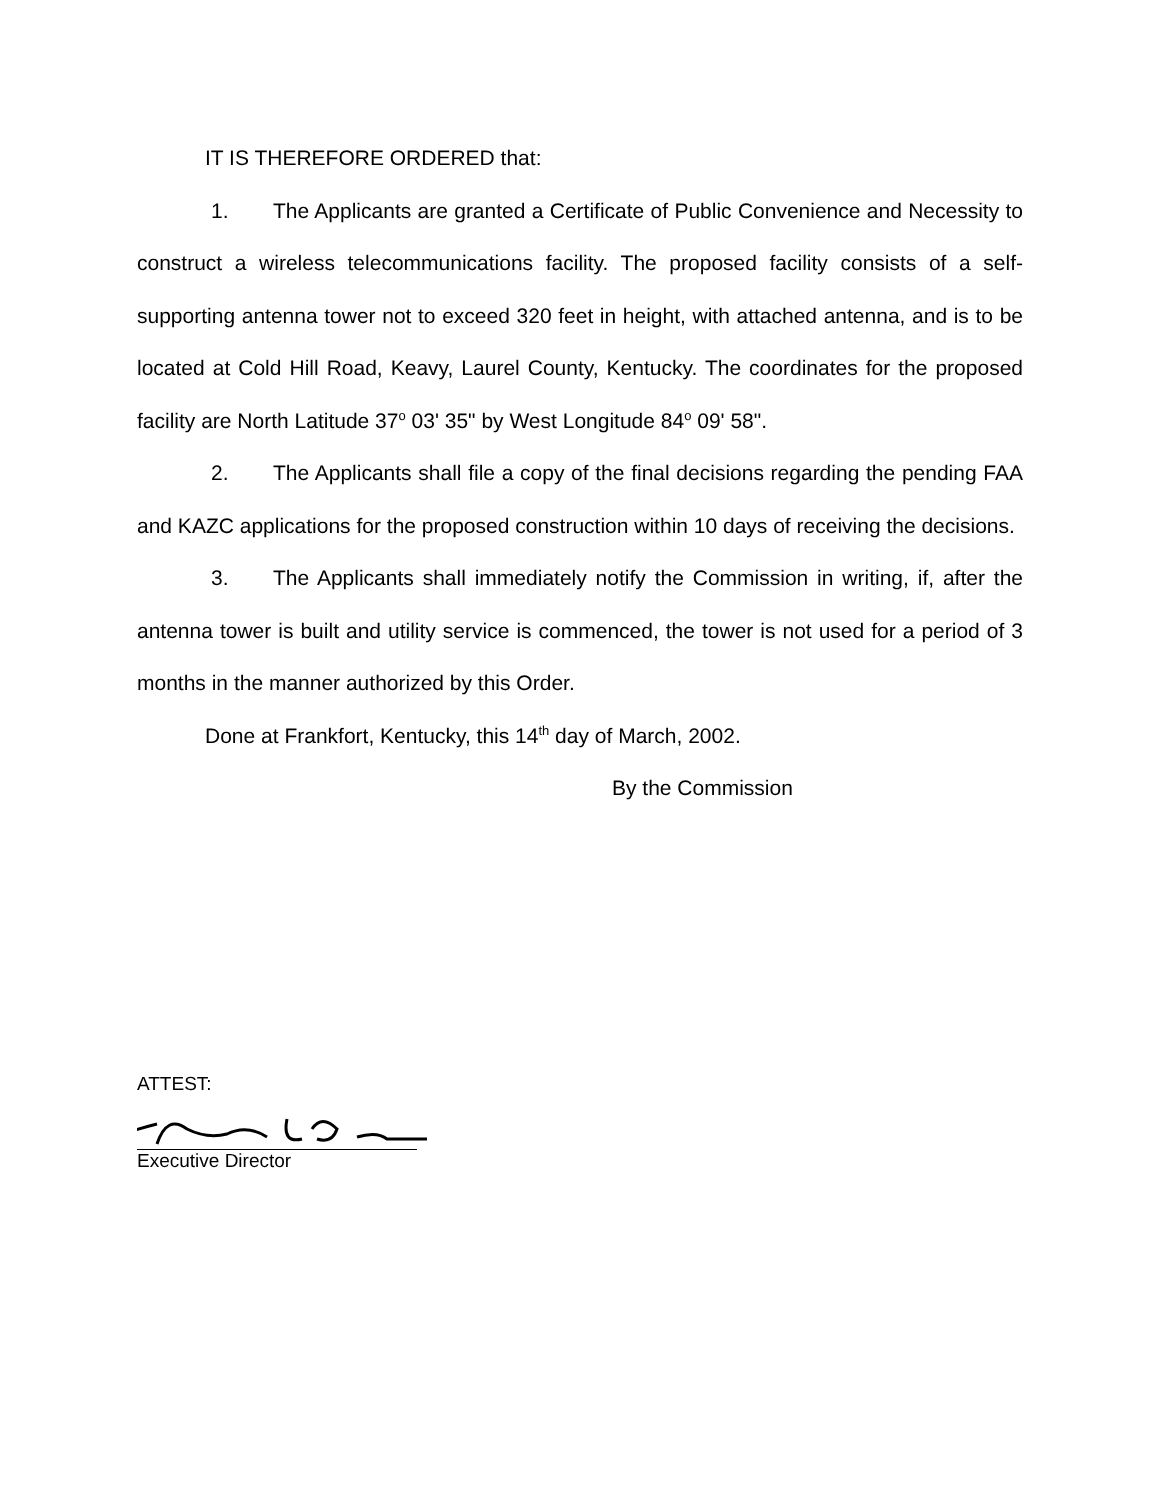IT IS THEREFORE ORDERED that:
1. The Applicants are granted a Certificate of Public Convenience and Necessity to construct a wireless telecommunications facility. The proposed facility consists of a self-supporting antenna tower not to exceed 320 feet in height, with attached antenna, and is to be located at Cold Hill Road, Keavy, Laurel County, Kentucky. The coordinates for the proposed facility are North Latitude 37<sup>o</sup> 03' 35" by West Longitude 84<sup>o</sup> 09' 58".
2. The Applicants shall file a copy of the final decisions regarding the pending FAA and KAZC applications for the proposed construction within 10 days of receiving the decisions.
3. The Applicants shall immediately notify the Commission in writing, if, after the antenna tower is built and utility service is commenced, the tower is not used for a period of 3 months in the manner authorized by this Order.
Done at Frankfort, Kentucky, this 14<sup>th</sup> day of March, 2002.
By the Commission
ATTEST:
Executive Director